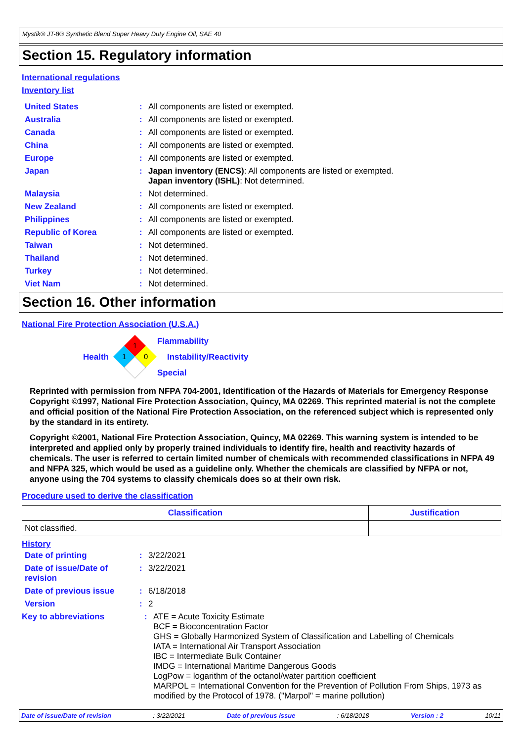Mystik® JT-8® Synthetic Blend Super Heavy Duty Engine Oil, SAE 40
Section 15. Regulatory information
International regulations
Inventory list
| United States | : | All components are listed or exempted. |
| Australia | : | All components are listed or exempted. |
| Canada | : | All components are listed or exempted. |
| China | : | All components are listed or exempted. |
| Europe | : | All components are listed or exempted. |
| Japan | : | Japan inventory (ENCS) : All components are listed or exempted. Japan inventory (ISHL) : Not determined. |
| Malaysia | : | Not determined. |
| New Zealand | : | All components are listed or exempted. |
| Philippines | : | All components are listed or exempted. |
| Republic of Korea | : | All components are listed or exempted. |
| Taiwan | : | Not determined. |
| Thailand | : | Not determined. |
| Turkey | : | Not determined. |
| Viet Nam | : | Not determined. |
Section 16. Other information
National Fire Protection Association (U.S.A.)
Health
1
1
0
Flammability
Instability/Reactivity
Special
Reprinted with permission from NFPA 704-2001, Identification of the Hazards of Materials for Emergency Response Copyright ©1997, National Fire Protection Association, Quincy, MA 02269. This reprinted material is not the complete and official position of the National Fire Protection Association, on the referenced subject which is represented only by the standard in its entirety.
Copyright ©2001, National Fire Protection Association, Quincy, MA 02269. This warning system is intended to be interpreted and applied only by properly trained individuals to identify fire, health and reactivity hazards of chemicals. The user is referred to certain limited number of chemicals with recommended classifications in NFPA 49 and NFPA 325, which would be used as a guideline only. Whether the chemicals are classified by NFPA or not, anyone using the 704 systems to classify chemicals does so at their own risk.
Procedure used to derive the classification
| Classification | Justification |
| --- | --- |
| Not classified. | |
History
| Date of printing | : | 3/22/2021 |
| Date of issue/Date of revision | : | 3/22/2021 |
| Date of previous issue | : | 6/18/2018 |
| Version | : | 2 |
| Key to abbreviations | : | ATE = Acute Toxicity Estimate BCF = Bioconcentration Factor GHS = Globally Harmonized System of Classification and Labelling of Chemicals IATA = International Air Transport Association IBC = Intermediate Bulk Container IMDG = International Maritime Dangerous Goods LogPow = logarithm of the octanol/water partition coefficient MARPOL = International Convention for the Prevention of Pollution From Ships, 1973 as modified by the Protocol of 1978. ("Marpol" = marine pollution) |
Date of issue/Date of revision : 3/22/2021 Date of previous issue : 6/18/2018 Version : 2 10/11